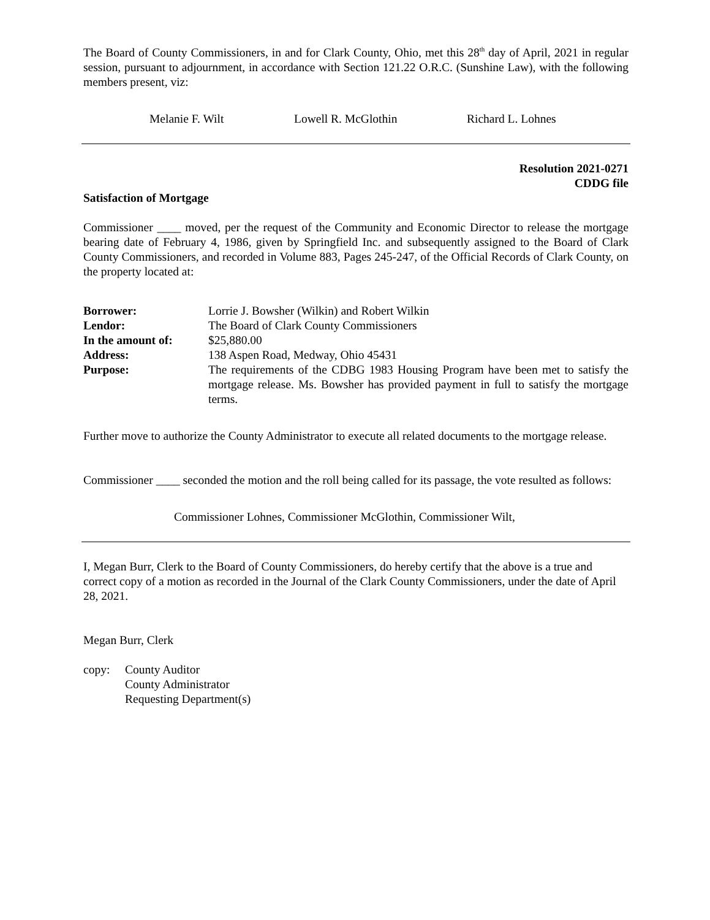The Board of County Commissioners, in and for Clark County, Ohio, met this 28<sup>th</sup> day of April, 2021 in regular session, pursuant to adjournment, in accordance with Section 121.22 O.R.C. (Sunshine Law), with the following members present, viz:
Melanie F. Wilt Lowell R. McGlothin Richard L. Lohnes
Resolution 2021-0271
CDDG file
Satisfaction of Mortgage
Commissioner ____ moved, per the request of the Community and Economic Director to release the mortgage bearing date of February 4, 1986, given by Springfield Inc. and subsequently assigned to the Board of Clark County Commissioners, and recorded in Volume 883, Pages 245-247, of the Official Records of Clark County, on the property located at:
| Borrower: | Lorrie J. Bowsher (Wilkin) and Robert Wilkin |
| Lendor: | The Board of Clark County Commissioners |
| In the amount of: | $25,880.00 |
| Address: | 138 Aspen Road, Medway, Ohio 45431 |
| Purpose: | The requirements of the CDBG 1983 Housing Program have been met to satisfy the mortgage release. Ms. Bowsher has provided payment in full to satisfy the mortgage terms. |
Further move to authorize the County Administrator to execute all related documents to the mortgage release.
Commissioner ____ seconded the motion and the roll being called for its passage, the vote resulted as follows:
Commissioner Lohnes, Commissioner McGlothin, Commissioner Wilt,
I, Megan Burr, Clerk to the Board of County Commissioners, do hereby certify that the above is a true and correct copy of a motion as recorded in the Journal of the Clark County Commissioners, under the date of April 28, 2021.
Megan Burr, Clerk
copy: County Auditor
County Administrator
Requesting Department(s)